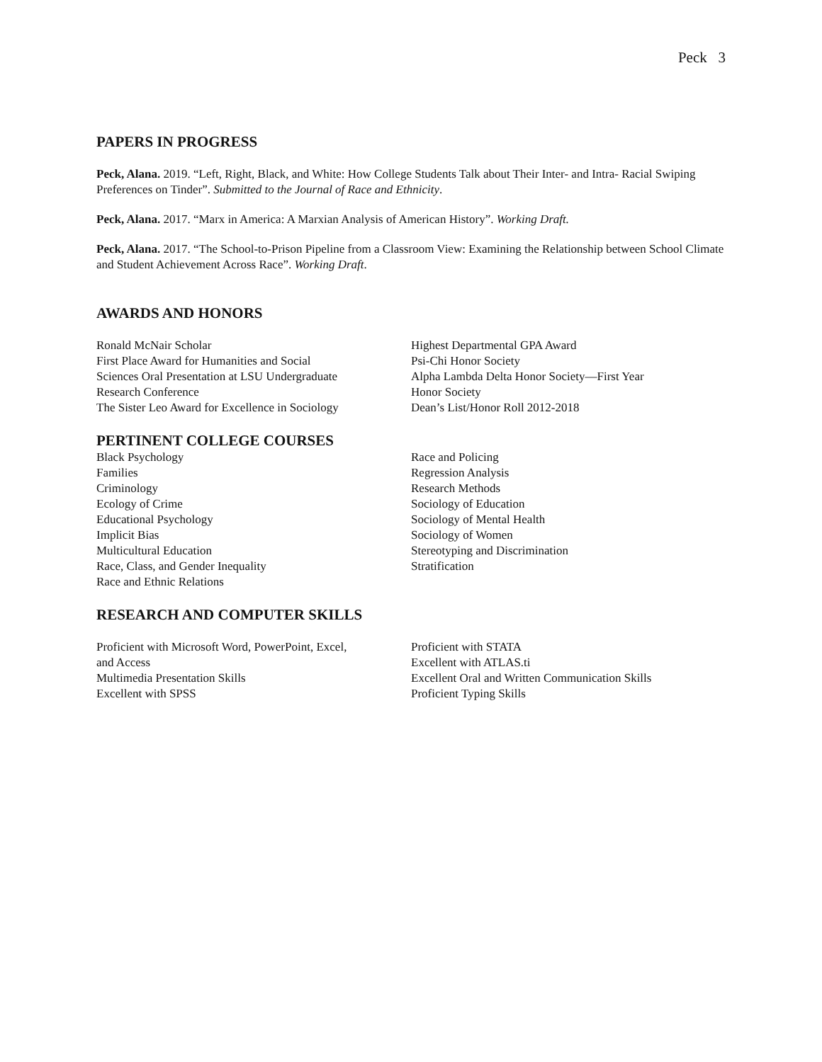Peck 3
PAPERS IN PROGRESS
Peck, Alana. 2019. “Left, Right, Black, and White: How College Students Talk about Their Inter- and Intra- Racial Swiping Preferences on Tinder”. Submitted to the Journal of Race and Ethnicity.
Peck, Alana. 2017. “Marx in America: A Marxian Analysis of American History”. Working Draft.
Peck, Alana. 2017. “The School-to-Prison Pipeline from a Classroom View: Examining the Relationship between School Climate and Student Achievement Across Race”. Working Draft.
AWARDS AND HONORS
Ronald McNair Scholar
First Place Award for Humanities and Social
Sciences Oral Presentation at LSU Undergraduate
Research Conference
The Sister Leo Award for Excellence in Sociology
Highest Departmental GPA Award
Psi-Chi Honor Society
Alpha Lambda Delta Honor Society—First Year
Honor Society
Dean’s List/Honor Roll 2012-2018
PERTINENT COLLEGE COURSES
Black Psychology
Families
Criminology
Ecology of Crime
Educational Psychology
Implicit Bias
Multicultural Education
Race, Class, and Gender Inequality
Race and Ethnic Relations
Race and Policing
Regression Analysis
Research Methods
Sociology of Education
Sociology of Mental Health
Sociology of Women
Stereotyping and Discrimination
Stratification
RESEARCH AND COMPUTER SKILLS
Proficient with Microsoft Word, PowerPoint, Excel,
and Access
Multimedia Presentation Skills
Excellent with SPSS
Proficient with STATA
Excellent with ATLAS.ti
Excellent Oral and Written Communication Skills
Proficient Typing Skills